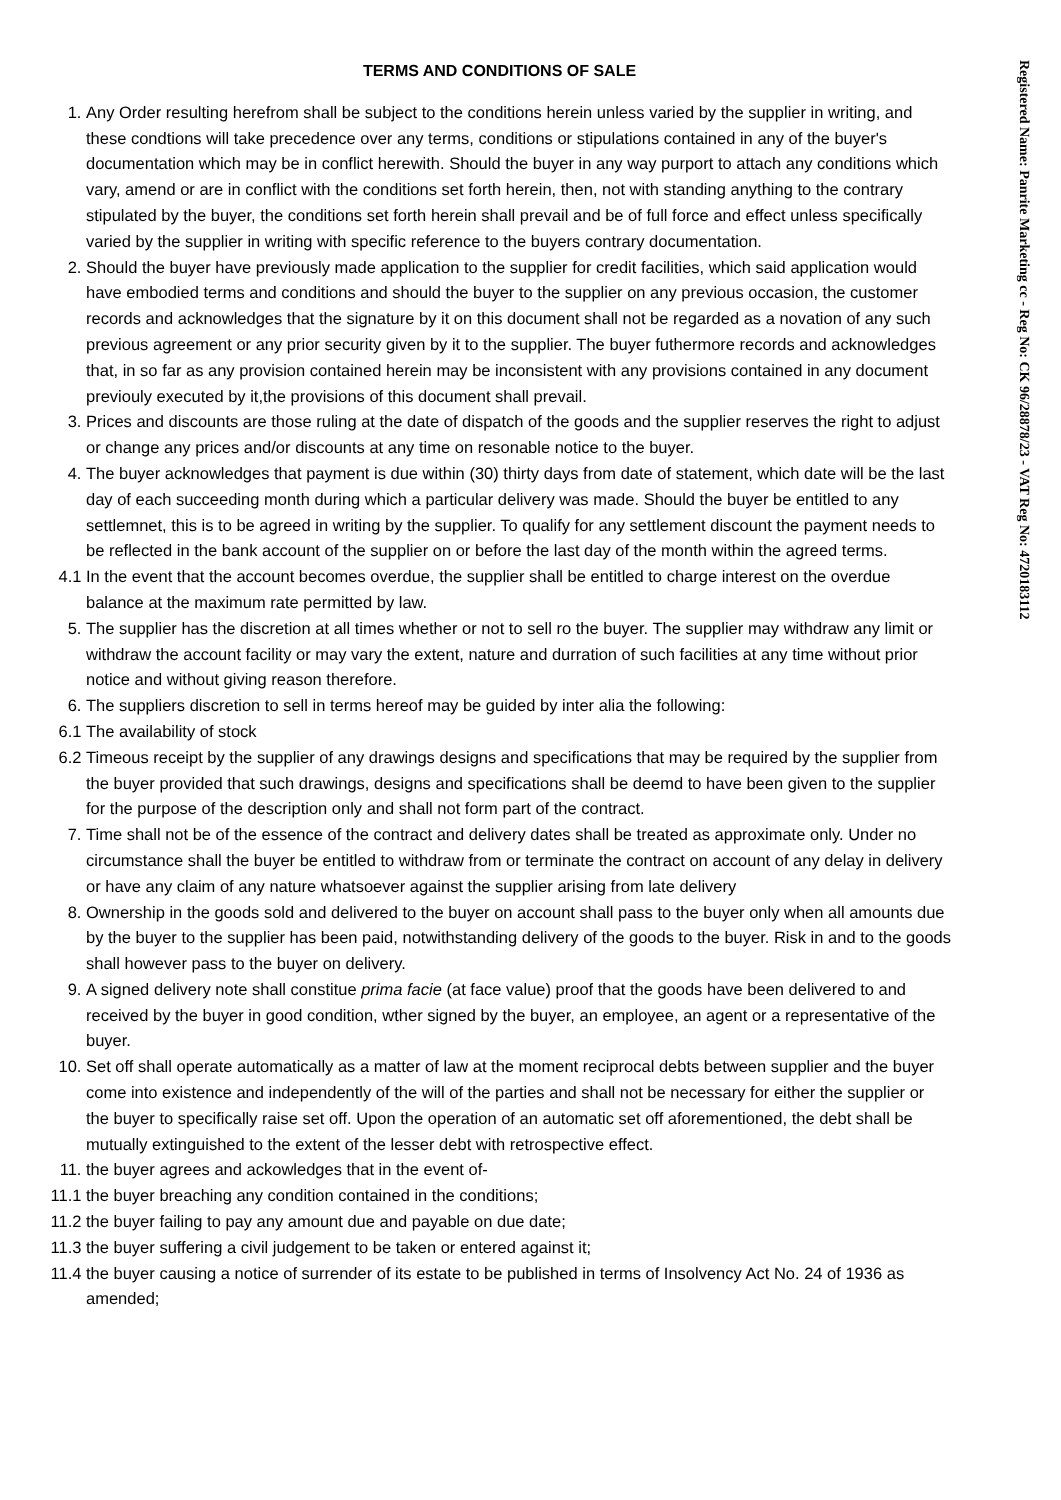Registered Name: Panrite Marketing cc - Reg No: CK 96/28878/23 - VAT Reg No: 4720183112
TERMS AND CONDITIONS OF SALE
1. Any Order resulting herefrom shall be subject to the conditions herein unless varied by the supplier in writing, and these condtions will take precedence over any terms, conditions or stipulations contained in any of the buyer's documentation which may be in conflict herewith. Should the buyer in any way purport to attach any conditions which vary, amend or are in conflict with the conditions set forth herein, then, not with standing anything to the contrary stipulated by the buyer, the conditions set forth herein shall prevail and be of full force and effect unless specifically varied by the supplier in writing with specific reference to the buyers contrary documentation.
2. Should the buyer have previously made application to the supplier for credit facilities, which said application would have embodied terms and conditions and should the buyer to the supplier on any previous occasion, the customer records and acknowledges that the signature by it on this document shall not be regarded as a novation of any such previous agreement or any prior security given by it to the supplier. The buyer futhermore records and acknowledges that, in so far as any provision contained herein may be inconsistent with any provisions contained in any document previouly executed by it,the provisions of this document shall prevail.
3. Prices and discounts are those ruling at the date of dispatch of the goods and the supplier reserves the right to adjust or change any prices and/or discounts at any time on resonable notice to the buyer.
4. The buyer acknowledges that payment is due within (30) thirty days from date of statement, which date will be the last day of each succeeding month during which a particular delivery was made. Should the buyer be entitled to any settlemnet, this is to be agreed in writing by the supplier. To qualify for any settlement discount the payment needs to be reflected in the bank account of the supplier on or before the last day of the month within the agreed terms.
4.1 In the event that the account becomes overdue, the supplier shall be entitled to charge interest on the overdue balance at the maximum rate permitted by law.
5. The supplier has the discretion at all times whether or not to sell ro the buyer. The supplier may withdraw any limit or withdraw the account facility or may vary the extent, nature and durration of such facilities at any time without prior notice and without giving reason therefore.
6. The suppliers discretion to sell in terms hereof may be guided by inter alia the following:
6.1 The availability of stock
6.2 Timeous receipt by the supplier of any drawings designs and specifications that may be required by the supplier from the buyer provided that such drawings, designs and specifications shall be deemd to have been given to the supplier for the purpose of the description only and shall not form part of the contract.
7. Time shall not be of the essence of the contract and delivery dates shall be treated as approximate only. Under no circumstance shall the buyer be entitled to withdraw from or terminate the contract on account of any delay in delivery or have any claim of any nature whatsoever against the supplier arising from late delivery
8. Ownership in the goods sold and delivered to the buyer on account shall pass to the buyer only when all amounts due by the buyer to the supplier has been paid, notwithstanding delivery of the goods to the buyer. Risk in and to the goods shall however pass to the buyer on delivery.
9. A signed delivery note shall constitue prima facie (at face value) proof that the goods have been delivered to and received by the buyer in good condition, wther signed by the buyer, an employee, an agent or a representative of the buyer.
10. Set off shall operate automatically as a matter of law at the moment reciprocal debts between supplier and the buyer come into existence and independently of the will of the parties and shall not be necessary for either the supplier or the buyer to specifically raise set off. Upon the operation of an automatic set off aforementioned, the debt shall be mutually extinguished to the extent of the lesser debt with retrospective effect.
11. the buyer agrees and ackowledges that in the event of-
11.1 the buyer breaching any condition contained in the conditions;
11.2 the buyer failing to pay any amount due and payable on due date;
11.3 the buyer suffering a civil judgement to be taken or entered against it;
11.4 the buyer causing a notice of surrender of its estate to be published in terms of Insolvency Act No. 24 of 1936 as amended;